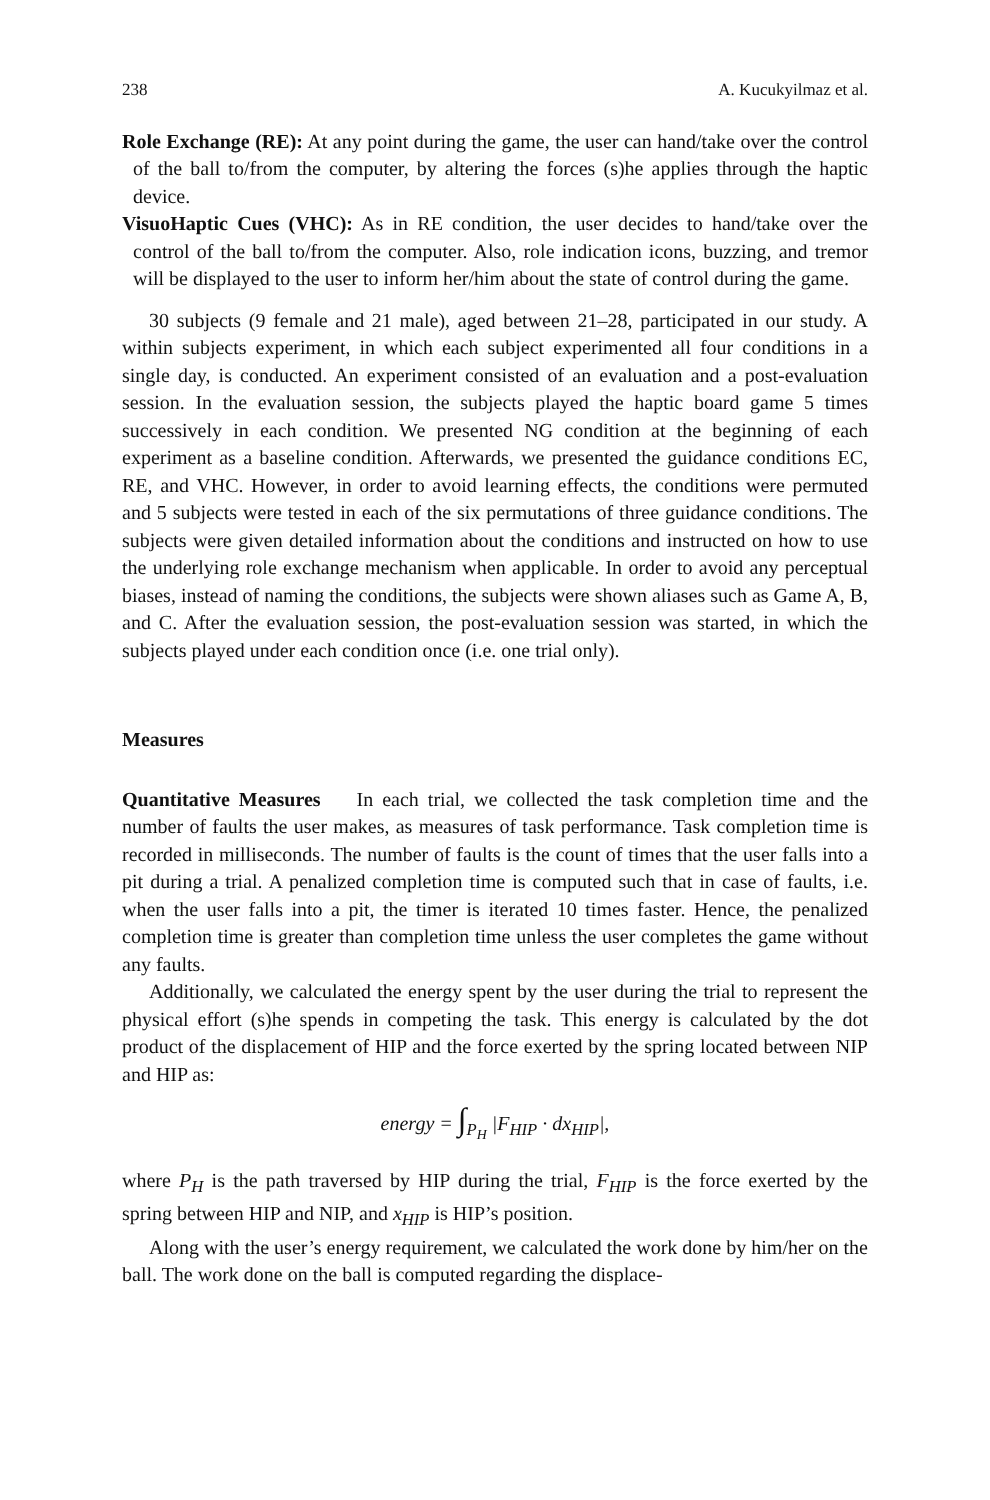238 A. Kucukyilmaz et al.
Role Exchange (RE): At any point during the game, the user can hand/take over the control of the ball to/from the computer, by altering the forces (s)he applies through the haptic device.
VisuoHaptic Cues (VHC): As in RE condition, the user decides to hand/take over the control of the ball to/from the computer. Also, role indication icons, buzzing, and tremor will be displayed to the user to inform her/him about the state of control during the game.
30 subjects (9 female and 21 male), aged between 21–28, participated in our study. A within subjects experiment, in which each subject experimented all four conditions in a single day, is conducted. An experiment consisted of an evaluation and a post-evaluation session. In the evaluation session, the subjects played the haptic board game 5 times successively in each condition. We presented NG condition at the beginning of each experiment as a baseline condition. Afterwards, we presented the guidance conditions EC, RE, and VHC. However, in order to avoid learning effects, the conditions were permuted and 5 subjects were tested in each of the six permutations of three guidance conditions. The subjects were given detailed information about the conditions and instructed on how to use the underlying role exchange mechanism when applicable. In order to avoid any perceptual biases, instead of naming the conditions, the subjects were shown aliases such as Game A, B, and C. After the evaluation session, the post-evaluation session was started, in which the subjects played under each condition once (i.e. one trial only).
Measures
Quantitative Measures In each trial, we collected the task completion time and the number of faults the user makes, as measures of task performance. Task completion time is recorded in milliseconds. The number of faults is the count of times that the user falls into a pit during a trial. A penalized completion time is computed such that in case of faults, i.e. when the user falls into a pit, the timer is iterated 10 times faster. Hence, the penalized completion time is greater than completion time unless the user completes the game without any faults.
Additionally, we calculated the energy spent by the user during the trial to represent the physical effort (s)he spends in competing the task. This energy is calculated by the dot product of the displacement of HIP and the force exerted by the spring located between NIP and HIP as:
energy = ∫<sub>P<sub>H</sub></sub> |F<sub>HIP</sub> · dx<sub>HIP</sub>|,
where P<sub>H</sub> is the path traversed by HIP during the trial, F<sub>HIP</sub> is the force exerted by the spring between HIP and NIP, and x<sub>HIP</sub> is HIP’s position.
Along with the user’s energy requirement, we calculated the work done by him/her on the ball. The work done on the ball is computed regarding the displace-